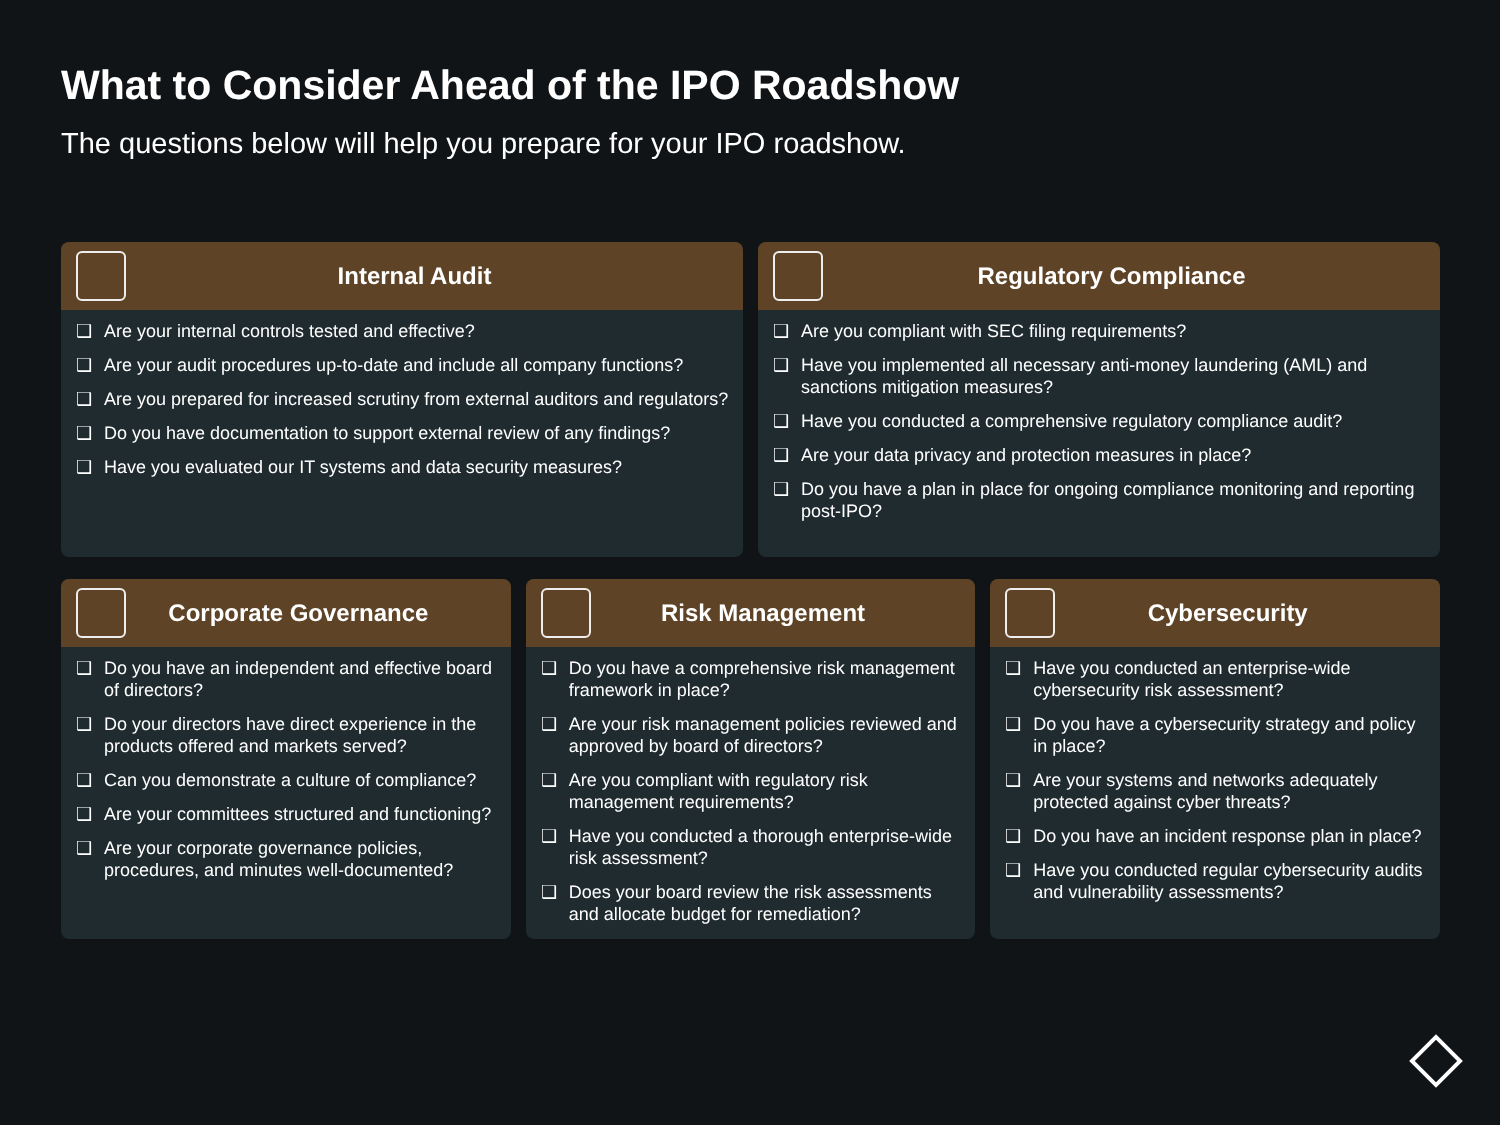What to Consider Ahead of the IPO Roadshow
The questions below will help you prepare for your IPO roadshow.
Internal Audit
❑ Are your internal controls tested and effective?
❑ Are your audit procedures up-to-date and include all company functions?
❑ Are you prepared for increased scrutiny from external auditors and regulators?
❑ Do you have documentation to support external review of any findings?
❑ Have you evaluated our IT systems and data security measures?
Regulatory Compliance
❑ Are you compliant with SEC filing requirements?
❑ Have you implemented all necessary anti-money laundering (AML) and sanctions mitigation measures?
❑ Have you conducted a comprehensive regulatory compliance audit?
❑ Are your data privacy and protection measures in place?
❑ Do you have a plan in place for ongoing compliance monitoring and reporting post-IPO?
Corporate Governance
❑ Do you have an independent and effective board of directors?
❑ Do your directors have direct experience in the products offered and markets served?
❑ Can you demonstrate a culture of compliance?
❑ Are your committees structured and functioning?
❑ Are your corporate governance policies, procedures, and minutes well-documented?
Risk Management
❑ Do you have a comprehensive risk management framework in place?
❑ Are your risk management policies reviewed and approved by board of directors?
❑ Are you compliant with regulatory risk management requirements?
❑ Have you conducted a thorough enterprise-wide risk assessment?
❑ Does your board review the risk assessments and allocate budget for remediation?
Cybersecurity
❑ Have you conducted an enterprise-wide cybersecurity risk assessment?
❑ Do you have a cybersecurity strategy and policy in place?
❑ Are your systems and networks adequately protected against cyber threats?
❑ Do you have an incident response plan in place?
❑ Have you conducted regular cybersecurity audits and vulnerability assessments?